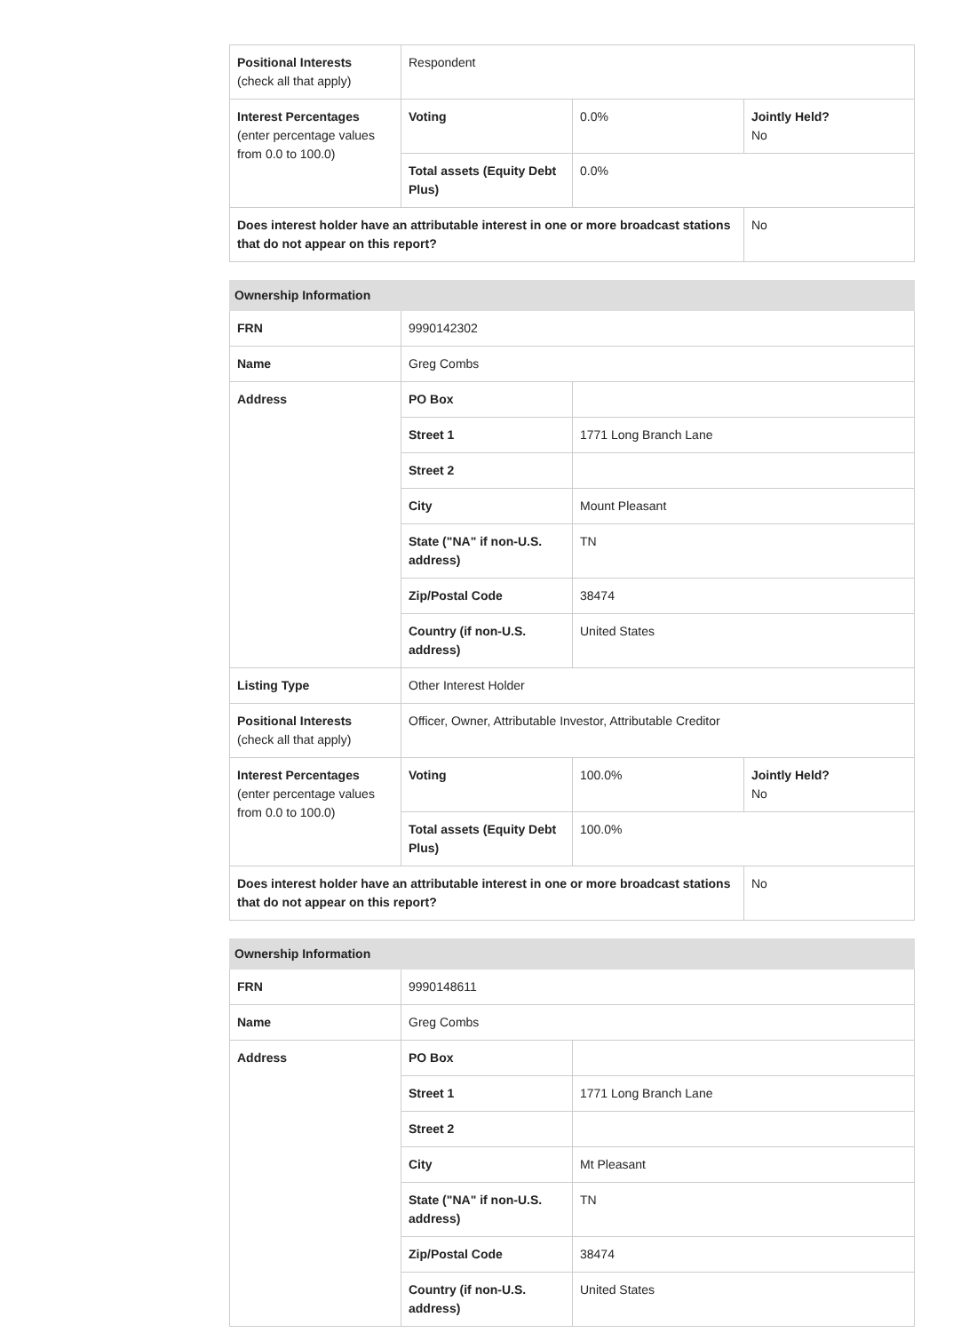| Positional Interests (check all that apply) | Respondent | | |
| Interest Percentages (enter percentage values from 0.0 to 100.0) | Voting | 0.0% | Jointly Held? No |
| | Total assets (Equity Debt Plus) | 0.0% | |
| Does interest holder have an attributable interest in one or more broadcast stations that do not appear on this report? | | | No |
| Ownership Information | | | |
| --- | --- | --- | --- |
| FRN | 9990142302 | | |
| Name | Greg Combs | | |
| Address | PO Box | | |
| | Street 1 | 1771 Long Branch Lane | |
| | Street 2 | | |
| | City | Mount Pleasant | |
| | State ("NA" if non-U.S. address) | TN | |
| | Zip/Postal Code | 38474 | |
| | Country (if non-U.S. address) | United States | |
| Listing Type | Other Interest Holder | | |
| Positional Interests (check all that apply) | Officer, Owner, Attributable Investor, Attributable Creditor | | |
| Interest Percentages (enter percentage values from 0.0 to 100.0) | Voting | 100.0% | Jointly Held? No |
| | Total assets (Equity Debt Plus) | 100.0% | |
| Does interest holder have an attributable interest in one or more broadcast stations that do not appear on this report? | | | No |
| Ownership Information | | |
| --- | --- | --- |
| FRN | 9990148611 | |
| Name | Greg Combs | |
| Address | PO Box | |
| | Street 1 | 1771 Long Branch Lane |
| | Street 2 | |
| | City | Mt Pleasant |
| | State ("NA" if non-U.S. address) | TN |
| | Zip/Postal Code | 38474 |
| | Country (if non-U.S. address) | United States |